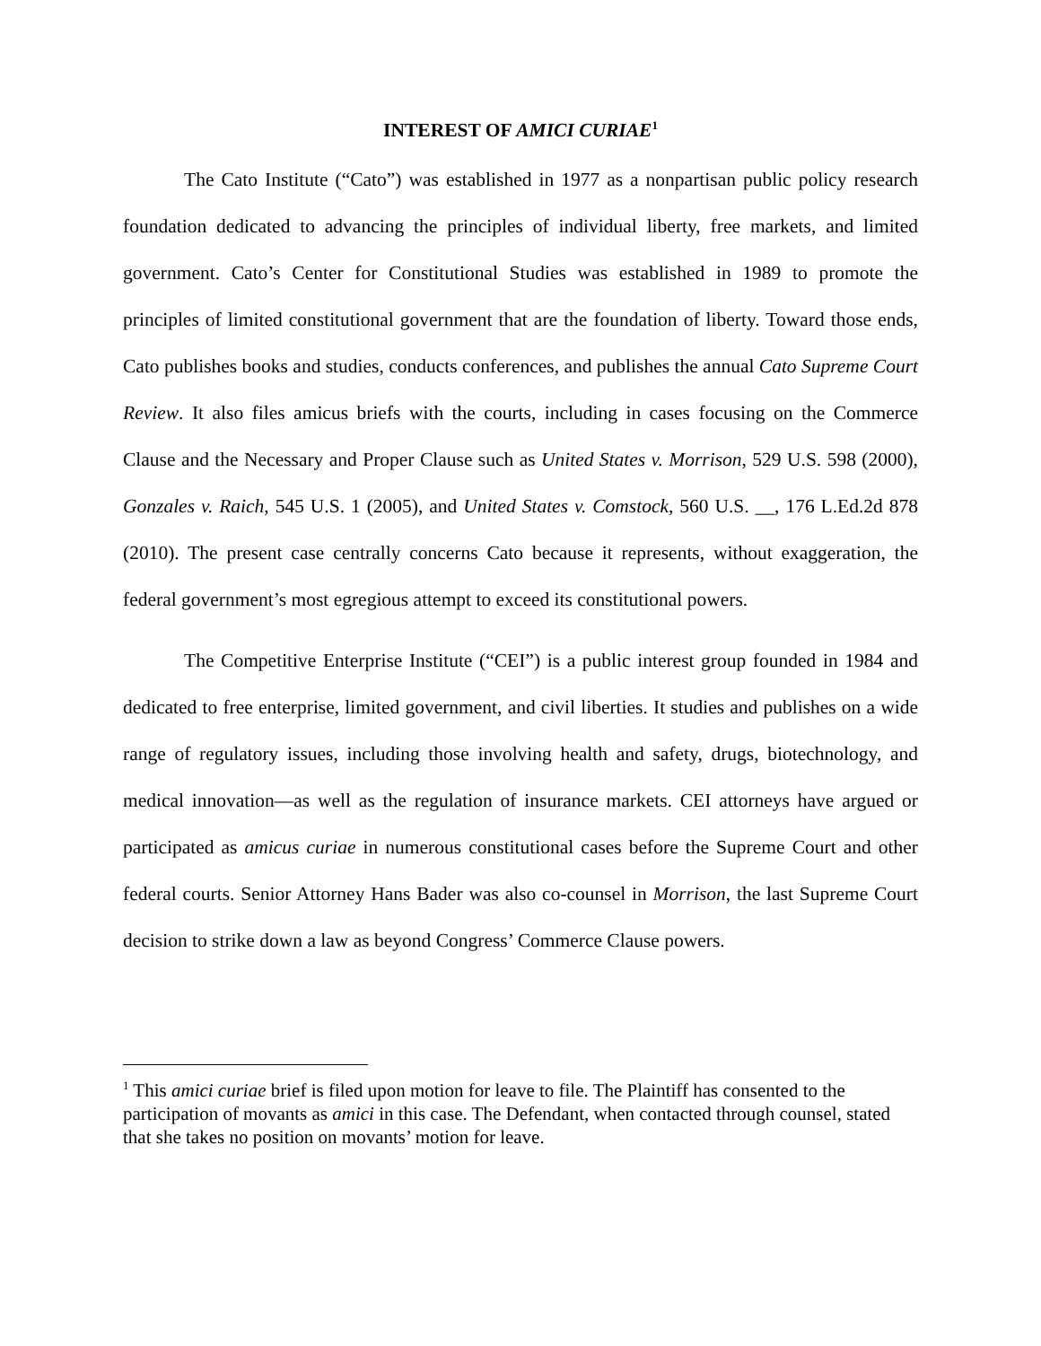INTEREST OF AMICI CURIAE<sup>1</sup>
The Cato Institute (“Cato”) was established in 1977 as a nonpartisan public policy research foundation dedicated to advancing the principles of individual liberty, free markets, and limited government. Cato’s Center for Constitutional Studies was established in 1989 to promote the principles of limited constitutional government that are the foundation of liberty. Toward those ends, Cato publishes books and studies, conducts conferences, and publishes the annual Cato Supreme Court Review. It also files amicus briefs with the courts, including in cases focusing on the Commerce Clause and the Necessary and Proper Clause such as United States v. Morrison, 529 U.S. 598 (2000), Gonzales v. Raich, 545 U.S. 1 (2005), and United States v. Comstock, 560 U.S. __, 176 L.Ed.2d 878 (2010). The present case centrally concerns Cato because it represents, without exaggeration, the federal government’s most egregious attempt to exceed its constitutional powers.
The Competitive Enterprise Institute (“CEI”) is a public interest group founded in 1984 and dedicated to free enterprise, limited government, and civil liberties. It studies and publishes on a wide range of regulatory issues, including those involving health and safety, drugs, biotechnology, and medical innovation—as well as the regulation of insurance markets. CEI attorneys have argued or participated as amicus curiae in numerous constitutional cases before the Supreme Court and other federal courts. Senior Attorney Hans Bader was also co-counsel in Morrison, the last Supreme Court decision to strike down a law as beyond Congress’ Commerce Clause powers.
<sup>1</sup> This amici curiae brief is filed upon motion for leave to file. The Plaintiff has consented to the participation of movants as amici in this case. The Defendant, when contacted through counsel, stated that she takes no position on movants’ motion for leave.